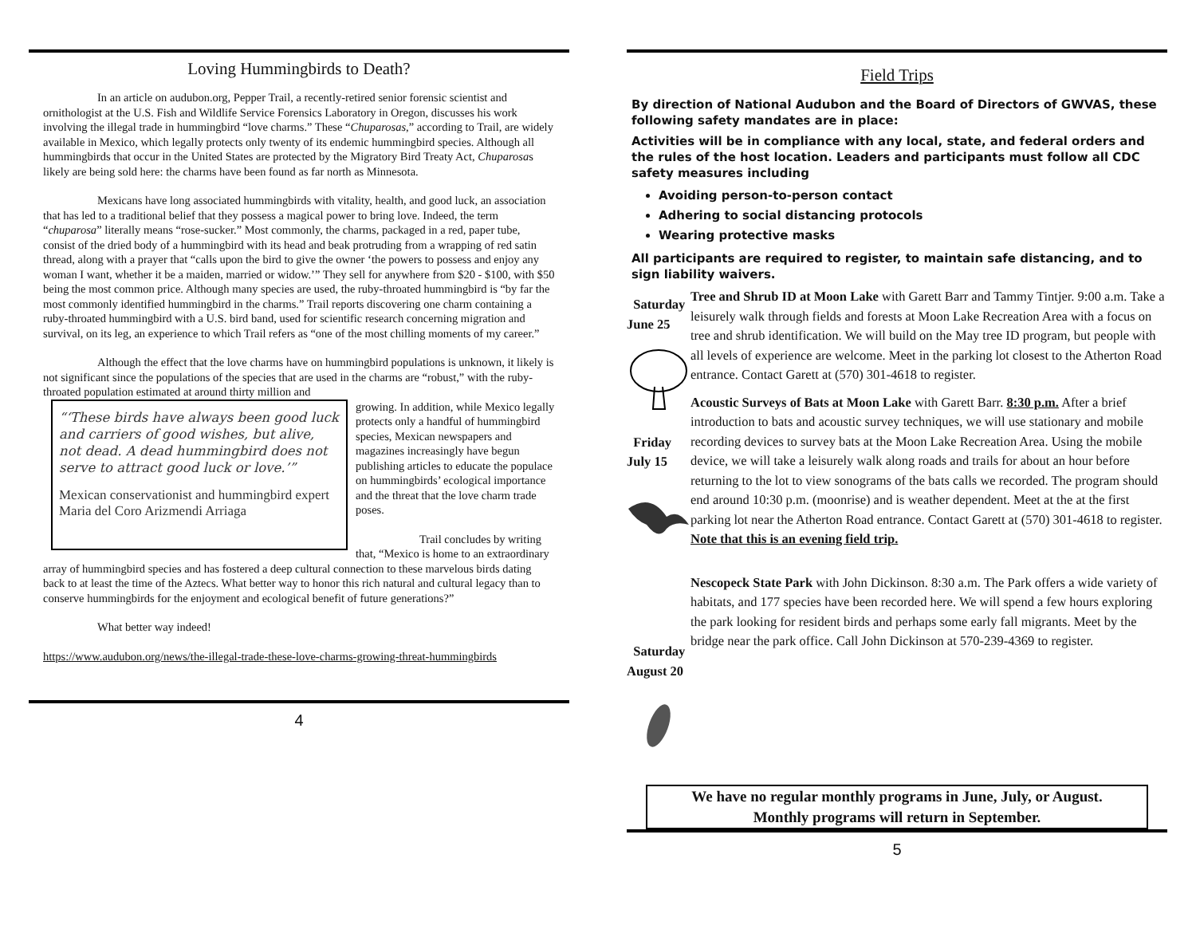Loving Hummingbirds to Death?
In an article on audubon.org, Pepper Trail, a recently-retired senior forensic scientist and ornithologist at the U.S. Fish and Wildlife Service Forensics Laboratory in Oregon, discusses his work involving the illegal trade in hummingbird “love charms.” These “Chuparosas,” according to Trail, are widely available in Mexico, which legally protects only twenty of its endemic hummingbird species. Although all hummingbirds that occur in the United States are protected by the Migratory Bird Treaty Act, Chuparosas likely are being sold here: the charms have been found as far north as Minnesota.
Mexicans have long associated hummingbirds with vitality, health, and good luck, an association that has led to a traditional belief that they possess a magical power to bring love. Indeed, the term “chuparosa” literally means “rose-sucker.” Most commonly, the charms, packaged in a red, paper tube, consist of the dried body of a hummingbird with its head and beak protruding from a wrapping of red satin thread, along with a prayer that “calls upon the bird to give the owner ‘the powers to possess and enjoy any woman I want, whether it be a maiden, married or widow.’” They sell for anywhere from $20 - $100, with $50 being the most common price. Although many species are used, the ruby-throated hummingbird is “by far the most commonly identified hummingbird in the charms.” Trail reports discovering one charm containing a ruby-throated hummingbird with a U.S. bird band, used for scientific research concerning migration and survival, on its leg, an experience to which Trail refers as “one of the most chilling moments of my career.”
Although the effect that the love charms have on hummingbird populations is unknown, it likely is not significant since the populations of the species that are used in the charms are “robust,” with the ruby-throated population estimated at around thirty million and
“‘These birds have always been good luck and carriers of good wishes, but alive, not dead. A dead hummingbird does not serve to attract good luck or love.’”
Mexican conservationist and hummingbird expert Maria del Coro Arizmendi Arriaga
growing. In addition, while Mexico legally protects only a handful of hummingbird species, Mexican newspapers and magazines increasingly have begun publishing articles to educate the populace on hummingbirds’ ecological importance and the threat that the love charm trade poses.
Trail concludes by writing that, “Mexico is home to an extraordinary array of hummingbird species and has fostered a deep cultural connection to these marvelous birds dating back to at least the time of the Aztecs. What better way to honor this rich natural and cultural legacy than to conserve hummingbirds for the enjoyment and ecological benefit of future generations?”
What better way indeed!
https://www.audubon.org/news/the-illegal-trade-these-love-charms-growing-threat-hummingbirds
4
Field Trips
By direction of National Audubon and the Board of Directors of GWVAS, these following safety mandates are in place:
Activities will be in compliance with any local, state, and federal orders and the rules of the host location. Leaders and participants must follow all CDC safety measures including
Avoiding person-to-person contact
Adhering to social distancing protocols
Wearing protective masks
All participants are required to register, to maintain safe distancing, and to sign liability waivers.
Saturday
June 25
Friday
July 15
Saturday
August 20
Tree and Shrub ID at Moon Lake with Garett Barr and Tammy Tintjer. 9:00 a.m. Take a leisurely walk through fields and forests at Moon Lake Recreation Area with a focus on tree and shrub identification. We will build on the May tree ID program, but people with all levels of experience are welcome. Meet in the parking lot closest to the Atherton Road entrance. Contact Garett at (570) 301-4618 to register.
Acoustic Surveys of Bats at Moon Lake with Garett Barr. 8:30 p.m. After a brief introduction to bats and acoustic survey techniques, we will use stationary and mobile recording devices to survey bats at the Moon Lake Recreation Area. Using the mobile device, we will take a leisurely walk along roads and trails for about an hour before returning to the lot to view sonograms of the bats calls we recorded. The program should end around 10:30 p.m. (moonrise) and is weather dependent. Meet at the at the first parking lot near the Atherton Road entrance. Contact Garett at (570) 301-4618 to register. Note that this is an evening field trip.
Nescopeck State Park with John Dickinson. 8:30 a.m. The Park offers a wide variety of habitats, and 177 species have been recorded here. We will spend a few hours exploring the park looking for resident birds and perhaps some early fall migrants. Meet by the bridge near the park office. Call John Dickinson at 570-239-4369 to register.
We have no regular monthly programs in June, July, or August.
Monthly programs will return in September.
5